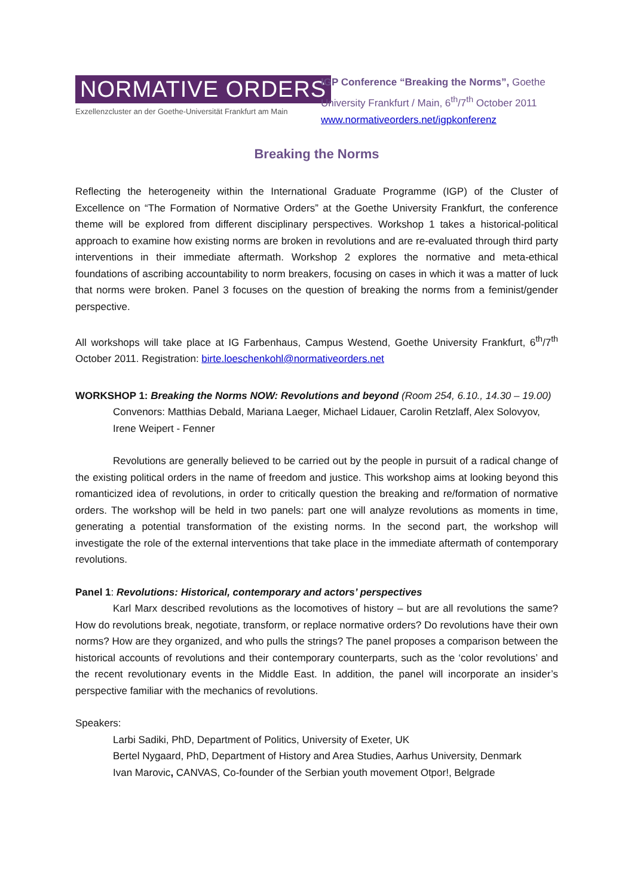NORMATIVE ORDERS
Exzellenzcluster an der Goethe-Universität Frankfurt am Main
IGP Conference “Breaking the Norms”, Goethe University Frankfurt / Main, 6<sup>th</sup>/7<sup>th</sup> October 2011
www.normativeorders.net/igpkonferenz
Breaking the Norms
Reflecting the heterogeneity within the International Graduate Programme (IGP) of the Cluster of Excellence on “The Formation of Normative Orders” at the Goethe University Frankfurt, the conference theme will be explored from different disciplinary perspectives. Workshop 1 takes a historical-political approach to examine how existing norms are broken in revolutions and are re-evaluated through third party interventions in their immediate aftermath. Workshop 2 explores the normative and meta-ethical foundations of ascribing accountability to norm breakers, focusing on cases in which it was a matter of luck that norms were broken. Panel 3 focuses on the question of breaking the norms from a feminist/gender perspective.
All workshops will take place at IG Farbenhaus, Campus Westend, Goethe University Frankfurt, 6<sup>th</sup>/7<sup>th</sup> October 2011. Registration: birte.loeschenkohl@normativeorders.net
WORKSHOP 1: Breaking the Norms NOW: Revolutions and beyond (Room 254, 6.10., 14.30 – 19.00)
Convenors: Matthias Debald, Mariana Laeger, Michael Lidauer, Carolin Retzlaff, Alex Solovyov, Irene Weipert - Fenner
Revolutions are generally believed to be carried out by the people in pursuit of a radical change of the existing political orders in the name of freedom and justice. This workshop aims at looking beyond this romanticized idea of revolutions, in order to critically question the breaking and re/formation of normative orders. The workshop will be held in two panels: part one will analyze revolutions as moments in time, generating a potential transformation of the existing norms. In the second part, the workshop will investigate the role of the external interventions that take place in the immediate aftermath of contemporary revolutions.
Panel 1: Revolutions: Historical, contemporary and actors’ perspectives
Karl Marx described revolutions as the locomotives of history – but are all revolutions the same? How do revolutions break, negotiate, transform, or replace normative orders? Do revolutions have their own norms? How are they organized, and who pulls the strings? The panel proposes a comparison between the historical accounts of revolutions and their contemporary counterparts, such as the ‘color revolutions’ and the recent revolutionary events in the Middle East. In addition, the panel will incorporate an insider’s perspective familiar with the mechanics of revolutions.
Speakers:
Larbi Sadiki, PhD, Department of Politics, University of Exeter, UK
Bertel Nygaard, PhD, Department of History and Area Studies, Aarhus University, Denmark
Ivan Marovic, CANVAS, Co-founder of the Serbian youth movement Otpor!, Belgrade